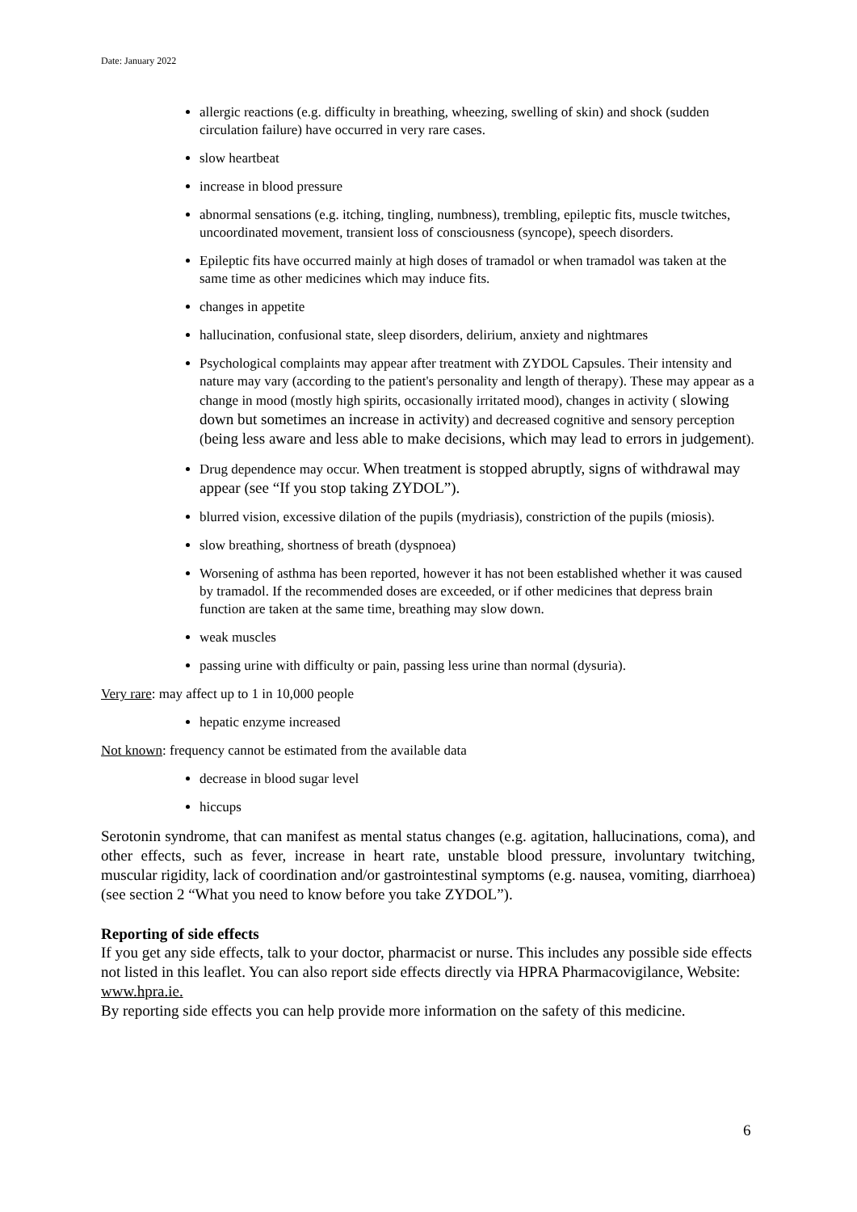Date: January 2022
allergic reactions (e.g. difficulty in breathing, wheezing, swelling of skin) and shock (sudden circulation failure) have occurred in very rare cases.
slow heartbeat
increase in blood pressure
abnormal sensations (e.g. itching, tingling, numbness), trembling, epileptic fits, muscle twitches, uncoordinated movement, transient loss of consciousness (syncope), speech disorders.
Epileptic fits have occurred mainly at high doses of tramadol or when tramadol was taken at the same time as other medicines which may induce fits.
changes in appetite
hallucination, confusional state, sleep disorders, delirium, anxiety and nightmares
Psychological complaints may appear after treatment with ZYDOL Capsules. Their intensity and nature may vary (according to the patient's personality and length of therapy). These may appear as a change in mood (mostly high spirits, occasionally irritated mood), changes in activity ( slowing down but sometimes an increase in activity) and decreased cognitive and sensory perception (being less aware and less able to make decisions, which may lead to errors in judgement).
Drug dependence may occur. When treatment is stopped abruptly, signs of withdrawal may appear (see “If you stop taking ZYDOL”).
blurred vision, excessive dilation of the pupils (mydriasis), constriction of the pupils (miosis).
slow breathing, shortness of breath (dyspnoea)
Worsening of asthma has been reported, however it has not been established whether it was caused by tramadol. If the recommended doses are exceeded, or if other medicines that depress brain function are taken at the same time, breathing may slow down.
weak muscles
passing urine with difficulty or pain, passing less urine than normal (dysuria).
Very rare: may affect up to 1 in 10,000 people
hepatic enzyme increased
Not known: frequency cannot be estimated from the available data
decrease in blood sugar level
hiccups
Serotonin syndrome, that can manifest as mental status changes (e.g. agitation, hallucinations, coma), and other effects, such as fever, increase in heart rate, unstable blood pressure, involuntary twitching, muscular rigidity, lack of coordination and/or gastrointestinal symptoms (e.g. nausea, vomiting, diarrhoea) (see section 2 “What you need to know before you take ZYDOL”).
Reporting of side effects
If you get any side effects, talk to your doctor, pharmacist or nurse. This includes any possible side effects not listed in this leaflet. You can also report side effects directly via HPRA Pharmacovigilance, Website: www.hpra.ie.
By reporting side effects you can help provide more information on the safety of this medicine.
6